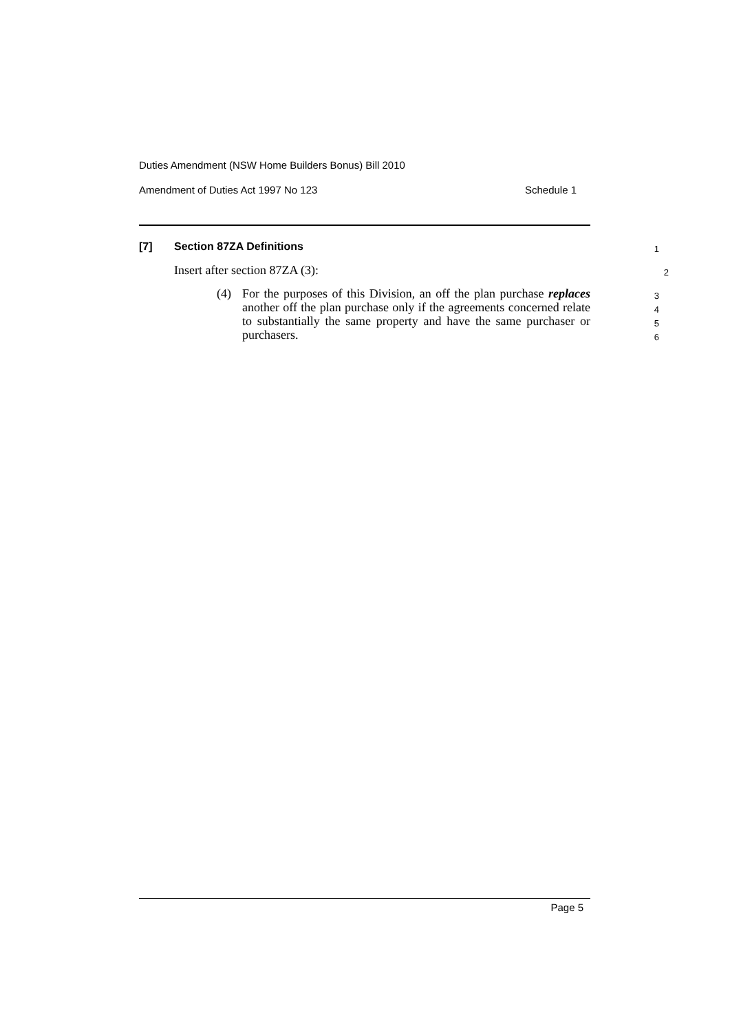Duties Amendment (NSW Home Builders Bonus) Bill 2010
Amendment of Duties Act 1997 No 123 Schedule 1
[7] Section 87ZA Definitions
1
Insert after section 87ZA (3):
2
(4) For the purposes of this Division, an off the plan purchase replaces another off the plan purchase only if the agreements concerned relate to substantially the same property and have the same purchaser or purchasers.
3
4
5
6
Page 5